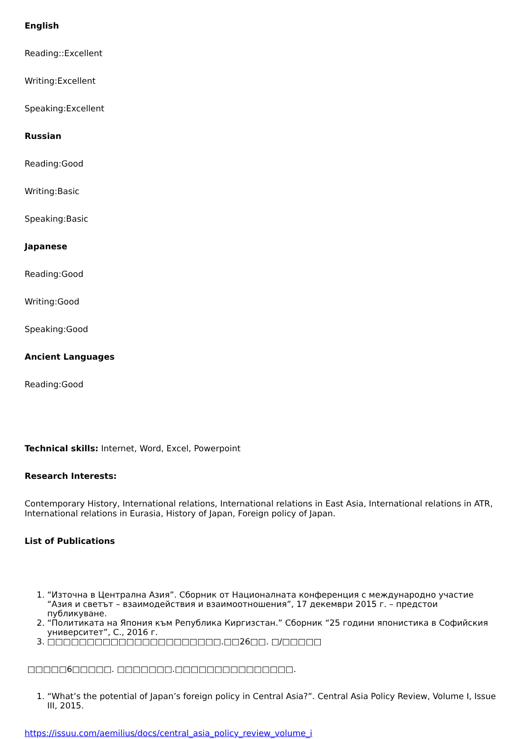English
Reading::Excellent
Writing:Excellent
Speaking:Excellent
Russian
Reading:Good
Writing:Basic
Speaking:Basic
Japanese
Reading:Good
Writing:Good
Speaking:Good
Ancient Languages
Reading:Good
Technical skills: Internet, Word, Excel, Powerpoint
Research Interests:
Contemporary History, International relations, International relations in East Asia, International relations in ATR, International relations in Eurasia, History of Japan, Foreign policy of Japan.
List of Publications
1. “Източна в Централна Азия”. Сборник от Националната конференция с международно участие “Азия и светът – взаимодействия и взаимоотношения”, 17 декември 2015 г. – предстои публикуване.
2. “Политиката на Япония към Република Киргизстан.” Сборник “25 години японистика в Софийския университет”, С., 2016 г.
3. □□□□□□□□□□□□□□□□□□□□□□.□□26□□. □/□□□□□
□□□□□6□□□□□. □□□□□□□.□□□□□□□□□□□□□□□.
1. “What’s the potential of Japan’s foreign policy in Central Asia?”. Central Asia Policy Review, Volume I, Issue III, 2015.
https://issuu.com/aemilius/docs/central_asia_policy_review_volume_i